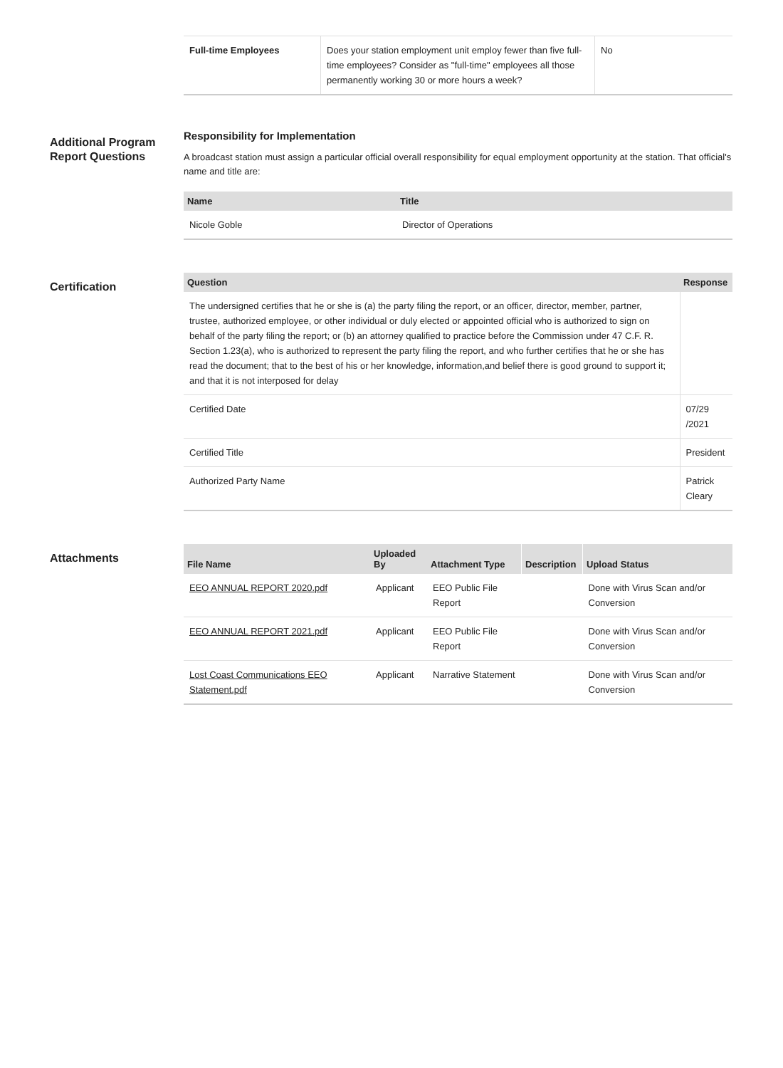| Full-time Employees | Does your station employment unit employ fewer than five full-time employees? Consider as "full-time" employees all those permanently working 30 or more hours a week? | No |
Additional Program Report Questions
Responsibility for Implementation
A broadcast station must assign a particular official overall responsibility for equal employment opportunity at the station. That official's name and title are:
| Name | Title |
| --- | --- |
| Nicole Goble | Director of Operations |
Certification
| Question | Response |
| --- | --- |
| The undersigned certifies that he or she is (a) the party filing the report, or an officer, director, member, partner, trustee, authorized employee, or other individual or duly elected or appointed official who is authorized to sign on behalf of the party filing the report; or (b) an attorney qualified to practice before the Commission under 47 C.F. R. Section 1.23(a), who is authorized to represent the party filing the report, and who further certifies that he or she has read the document; that to the best of his or her knowledge, information,and belief there is good ground to support it; and that it is not interposed for delay | |
| Certified Date | 07/29 /2021 |
| Certified Title | President |
| Authorized Party Name | Patrick Cleary |
Attachments
| File Name | Uploaded By | Attachment Type | Description | Upload Status |
| --- | --- | --- | --- | --- |
| EEO ANNUAL REPORT 2020.pdf | Applicant | EEO Public File Report | | Done with Virus Scan and/or Conversion |
| EEO ANNUAL REPORT 2021.pdf | Applicant | EEO Public File Report | | Done with Virus Scan and/or Conversion |
| Lost Coast Communications EEO Statement.pdf | Applicant | Narrative Statement | | Done with Virus Scan and/or Conversion |